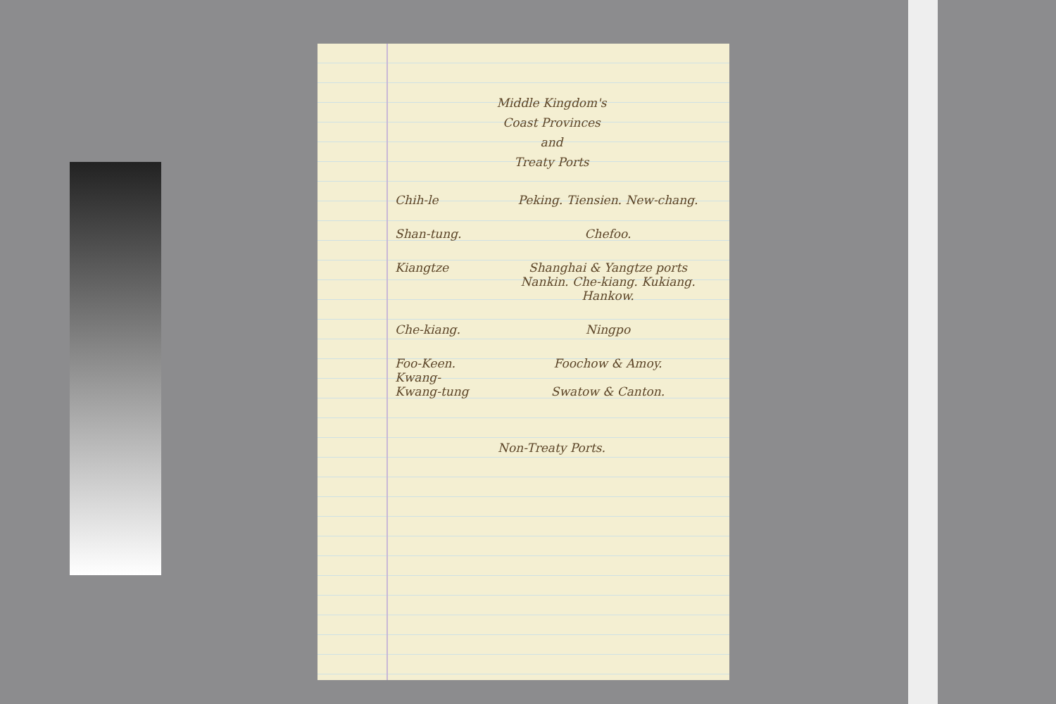Middle Kingdom's
Coast Provinces
and
Treaty Ports
Chih-le Peking. Tiensien. New-chang.
Shan-tung. Chefoo.
Kiangtze Shanghai & Yangtze ports
Nankin. Che-kiang. Kukiang. Hankow.
Che-kiang. Ningpo
Foo-Keen.
Kwang-
Kwang-tung Foochow & Amoy.
Swatow & Canton.
Non-Treaty Ports.